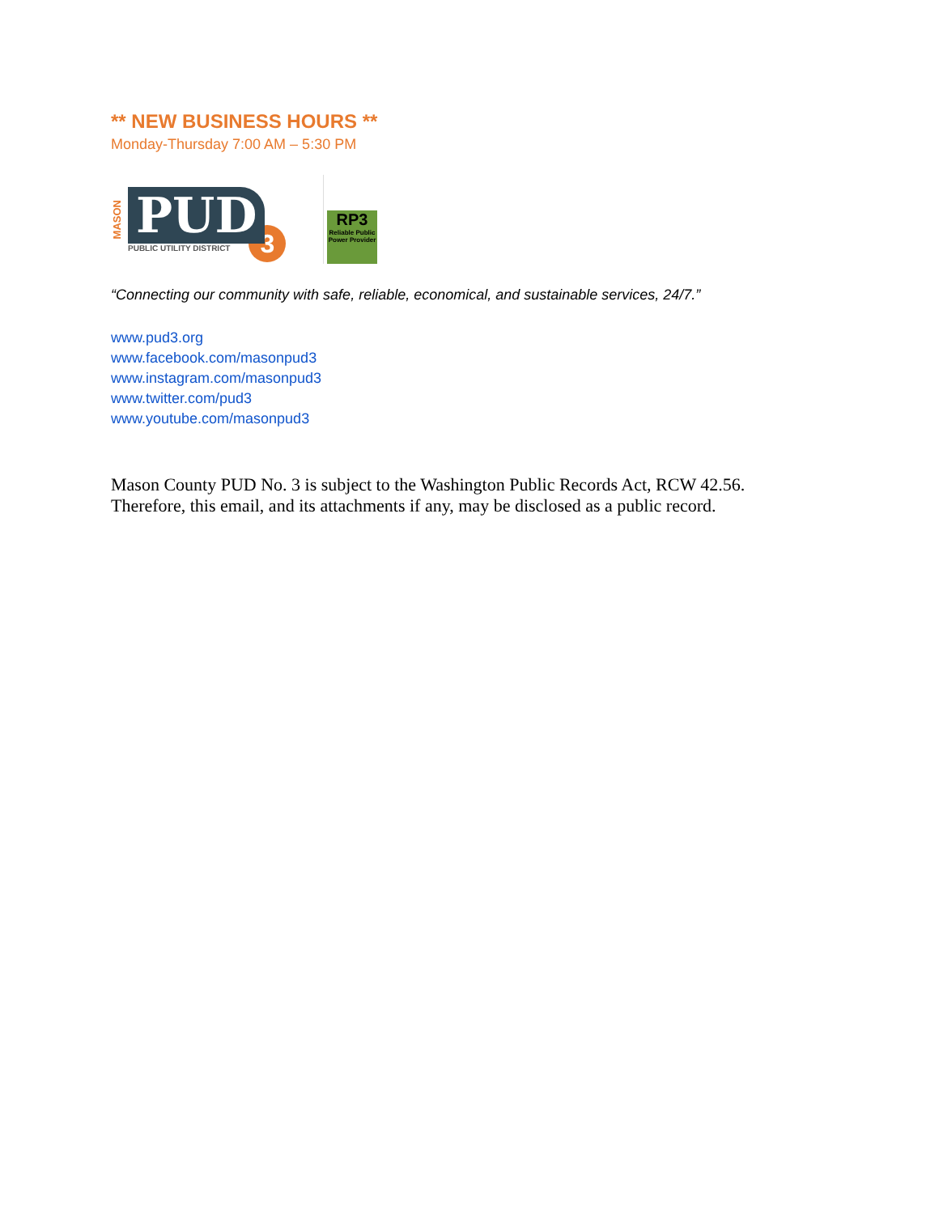** NEW BUSINESS HOURS **
Monday-Thursday 7:00 AM – 5:30 PM
MASON
PUD
PUBLIC UTILITY DISTRICT
3
RP3
Reliable Public Power Provider
“Connecting our community with safe, reliable, economical, and sustainable services, 24/7.”
www.pud3.org
www.facebook.com/masonpud3
www.instagram.com/masonpud3
www.twitter.com/pud3
www.youtube.com/masonpud3
Mason County PUD No. 3 is subject to the Washington Public Records Act, RCW 42.56.
Therefore, this email, and its attachments if any, may be disclosed as a public record.